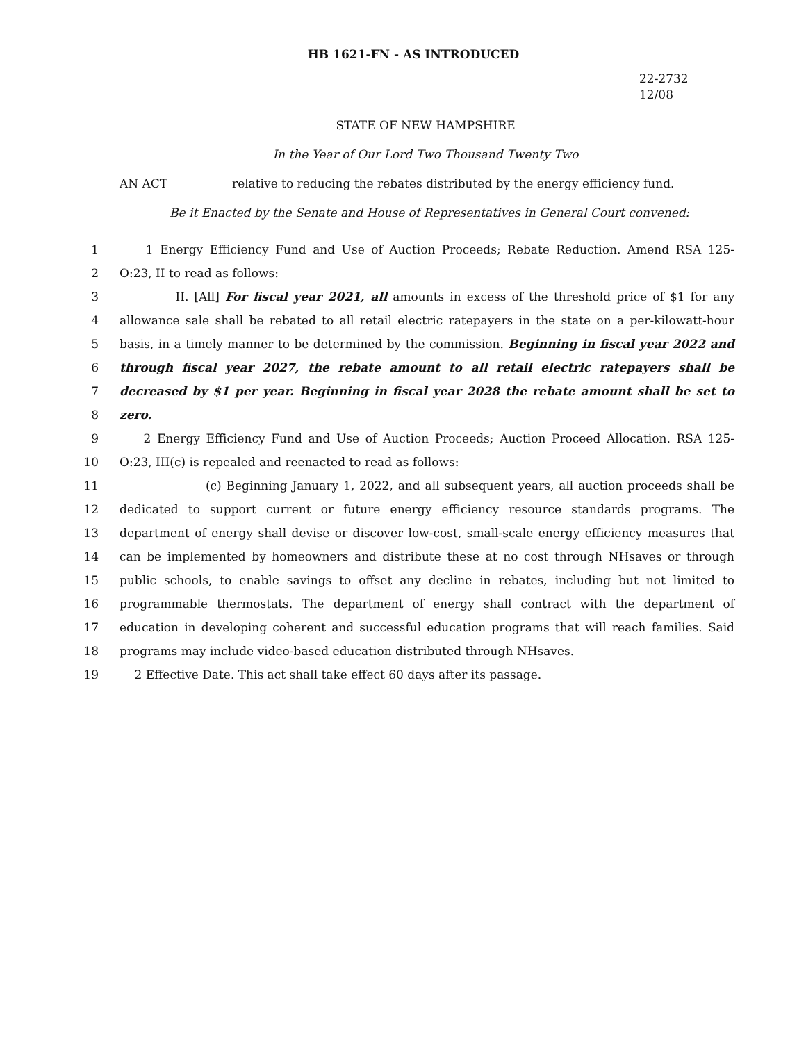HB 1621-FN - AS INTRODUCED
22-2732
12/08
STATE OF NEW HAMPSHIRE
In the Year of Our Lord Two Thousand Twenty Two
AN ACT relative to reducing the rebates distributed by the energy efficiency fund.
Be it Enacted by the Senate and House of Representatives in General Court convened:
1 1 Energy Efficiency Fund and Use of Auction Proceeds; Rebate Reduction. Amend RSA 125-
2 O:23, II to read as follows:
3 II. [All] For fiscal year 2021, all amounts in excess of the threshold price of $1 for any
4 allowance sale shall be rebated to all retail electric ratepayers in the state on a per-kilowatt-hour
5 basis, in a timely manner to be determined by the commission. Beginning in fiscal year 2022 and
6 through fiscal year 2027, the rebate amount to all retail electric ratepayers shall be
7 decreased by $1 per year. Beginning in fiscal year 2028 the rebate amount shall be set to
8 zero.
9 2 Energy Efficiency Fund and Use of Auction Proceeds; Auction Proceed Allocation. RSA 125-
10 O:23, III(c) is repealed and reenacted to read as follows:
11 (c) Beginning January 1, 2022, and all subsequent years, all auction proceeds shall be
12 dedicated to support current or future energy efficiency resource standards programs. The
13 department of energy shall devise or discover low-cost, small-scale energy efficiency measures that
14 can be implemented by homeowners and distribute these at no cost through NHsaves or through
15 public schools, to enable savings to offset any decline in rebates, including but not limited to
16 programmable thermostats. The department of energy shall contract with the department of
17 education in developing coherent and successful education programs that will reach families. Said
18 programs may include video-based education distributed through NHsaves.
19 2 Effective Date. This act shall take effect 60 days after its passage.